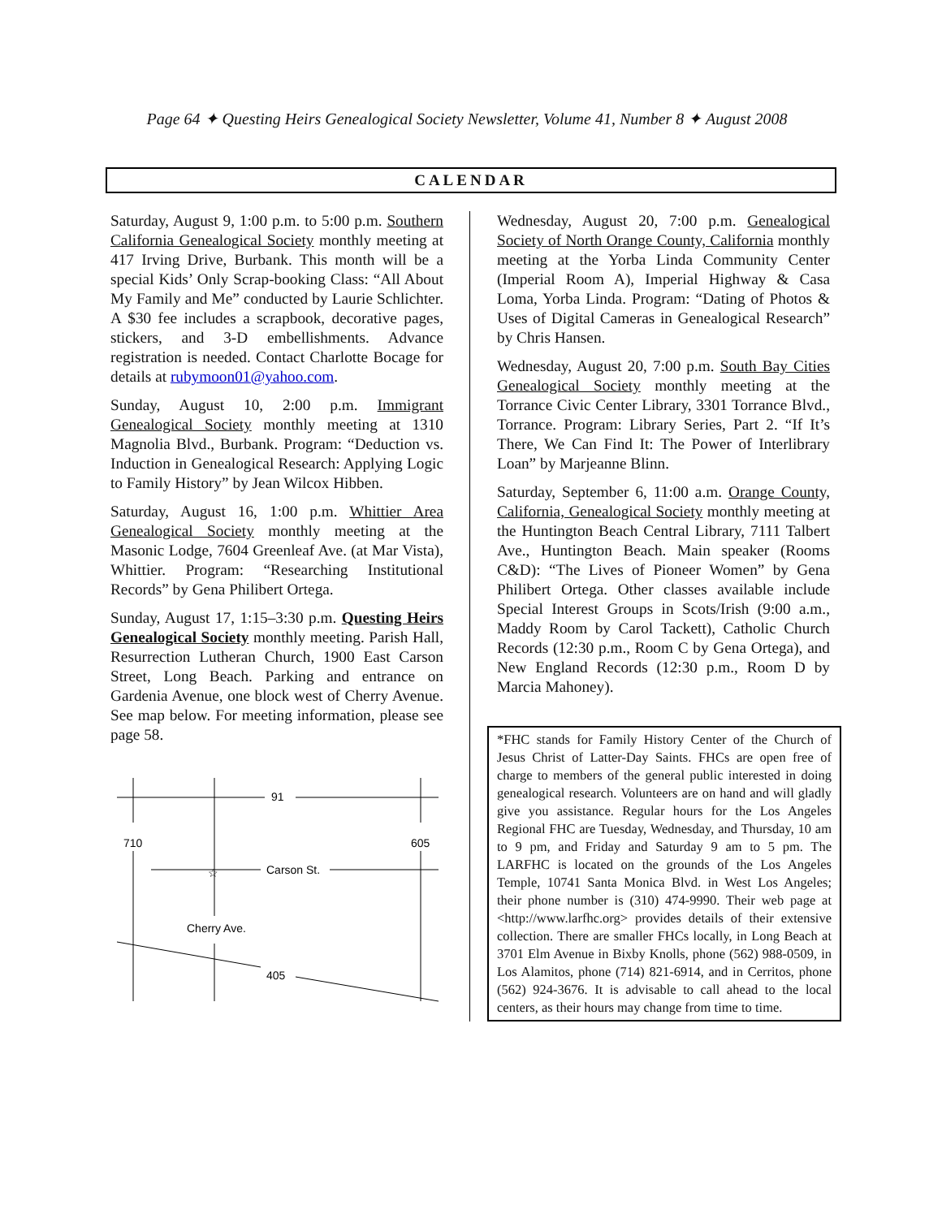Page 64 ✦ Questing Heirs Genealogical Society Newsletter, Volume 41, Number 8 ✦ August 2008
CALENDAR
Saturday, August 9, 1:00 p.m. to 5:00 p.m. Southern California Genealogical Society monthly meeting at 417 Irving Drive, Burbank. This month will be a special Kids’ Only Scrap-booking Class: “All About My Family and Me” conducted by Laurie Schlichter. A $30 fee includes a scrapbook, decorative pages, stickers, and 3-D embellishments. Advance registration is needed. Contact Charlotte Bocage for details at rubymoon01@yahoo.com.
Sunday, August 10, 2:00 p.m. Immigrant Genealogical Society monthly meeting at 1310 Magnolia Blvd., Burbank. Program: “Deduction vs. Induction in Genealogical Research: Applying Logic to Family History” by Jean Wilcox Hibben.
Saturday, August 16, 1:00 p.m. Whittier Area Genealogical Society monthly meeting at the Masonic Lodge, 7604 Greenleaf Ave. (at Mar Vista), Whittier. Program: “Researching Institutional Records” by Gena Philibert Ortega.
Sunday, August 17, 1:15–3:30 p.m. Questing Heirs Genealogical Society monthly meeting. Parish Hall, Resurrection Lutheran Church, 1900 East Carson Street, Long Beach. Parking and entrance on Gardenia Avenue, one block west of Cherry Avenue. See map below. For meeting information, please see page 58.
91
710
605
Carson St.
☆
Cherry Ave.
405
Wednesday, August 20, 7:00 p.m. Genealogical Society of North Orange County, California monthly meeting at the Yorba Linda Community Center (Imperial Room A), Imperial Highway & Casa Loma, Yorba Linda. Program: “Dating of Photos & Uses of Digital Cameras in Genealogical Research” by Chris Hansen.
Wednesday, August 20, 7:00 p.m. South Bay Cities Genealogical Society monthly meeting at the Torrance Civic Center Library, 3301 Torrance Blvd., Torrance. Program: Library Series, Part 2. “If It’s There, We Can Find It: The Power of Interlibrary Loan” by Marjeanne Blinn.
Saturday, September 6, 11:00 a.m. Orange County, California, Genealogical Society monthly meeting at the Huntington Beach Central Library, 7111 Talbert Ave., Huntington Beach. Main speaker (Rooms C&D): “The Lives of Pioneer Women” by Gena Philibert Ortega. Other classes available include Special Interest Groups in Scots/Irish (9:00 a.m., Maddy Room by Carol Tackett), Catholic Church Records (12:30 p.m., Room C by Gena Ortega), and New England Records (12:30 p.m., Room D by Marcia Mahoney).
*FHC stands for Family History Center of the Church of Jesus Christ of Latter-Day Saints. FHCs are open free of charge to members of the general public interested in doing genealogical research. Volunteers are on hand and will gladly give you assistance. Regular hours for the Los Angeles Regional FHC are Tuesday, Wednesday, and Thursday, 10 am to 9 pm, and Friday and Saturday 9 am to 5 pm. The LARFHC is located on the grounds of the Los Angeles Temple, 10741 Santa Monica Blvd. in West Los Angeles; their phone number is (310) 474-9990. Their web page at <http://www.larfhc.org> provides details of their extensive collection. There are smaller FHCs locally, in Long Beach at 3701 Elm Avenue in Bixby Knolls, phone (562) 988-0509, in Los Alamitos, phone (714) 821-6914, and in Cerritos, phone (562) 924-3676. It is advisable to call ahead to the local centers, as their hours may change from time to time.